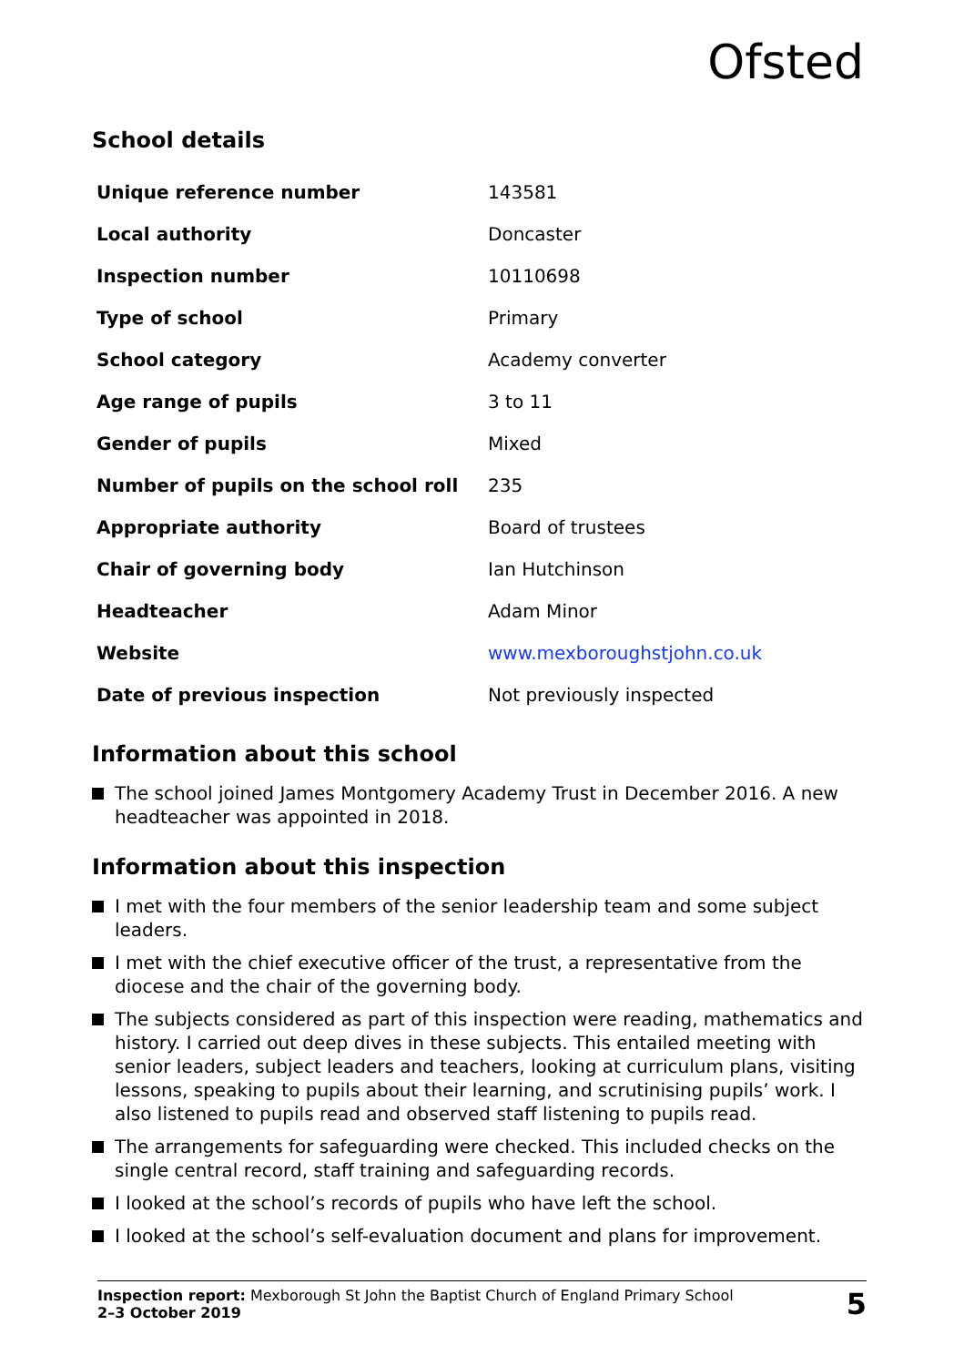Ofsted
School details
| Unique reference number | 143581 |
| Local authority | Doncaster |
| Inspection number | 10110698 |
| Type of school | Primary |
| School category | Academy converter |
| Age range of pupils | 3 to 11 |
| Gender of pupils | Mixed |
| Number of pupils on the school roll | 235 |
| Appropriate authority | Board of trustees |
| Chair of governing body | Ian Hutchinson |
| Headteacher | Adam Minor |
| Website | www.mexboroughstjohn.co.uk |
| Date of previous inspection | Not previously inspected |
Information about this school
The school joined James Montgomery Academy Trust in December 2016. A new headteacher was appointed in 2018.
Information about this inspection
I met with the four members of the senior leadership team and some subject leaders.
I met with the chief executive officer of the trust, a representative from the diocese and the chair of the governing body.
The subjects considered as part of this inspection were reading, mathematics and history. I carried out deep dives in these subjects. This entailed meeting with senior leaders, subject leaders and teachers, looking at curriculum plans, visiting lessons, speaking to pupils about their learning, and scrutinising pupils’ work. I also listened to pupils read and observed staff listening to pupils read.
The arrangements for safeguarding were checked. This included checks on the single central record, staff training and safeguarding records.
I looked at the school’s records of pupils who have left the school.
I looked at the school’s self-evaluation document and plans for improvement.
Inspection report: Mexborough St John the Baptist Church of England Primary School
2–3 October 2019
5